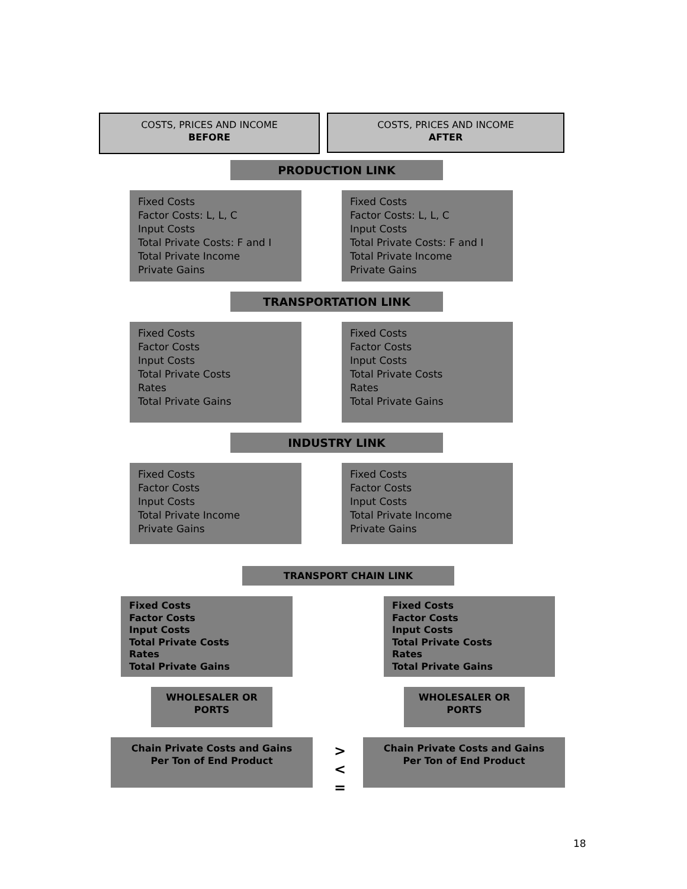COSTS, PRICES AND INCOME
BEFORE
COSTS, PRICES AND INCOME
AFTER
PRODUCTION LINK
Fixed Costs
Factor Costs: L, L, C
Input Costs
Total Private Costs: F and I
Total Private Income
Private Gains
Fixed Costs
Factor Costs: L, L, C
Input Costs
Total Private Costs: F and I
Total Private Income
Private Gains
TRANSPORTATION LINK
Fixed Costs
Factor Costs
Input Costs
Total Private Costs
Rates
Total Private Gains
Fixed Costs
Factor Costs
Input Costs
Total Private Costs
Rates
Total Private Gains
INDUSTRY LINK
Fixed Costs
Factor Costs
Input Costs
Total Private Income
Private Gains
Fixed Costs
Factor Costs
Input Costs
Total Private Income
Private Gains
TRANSPORT CHAIN LINK
Fixed Costs
Factor Costs
Input Costs
Total Private Costs
Rates
Total Private Gains
Fixed Costs
Factor Costs
Input Costs
Total Private Costs
Rates
Total Private Gains
WHOLESALER OR
PORTS
WHOLESALER OR
PORTS
Chain Private Costs and Gains
Per Ton of End Product
>
<
=
Chain Private Costs and Gains
Per Ton of End Product
18